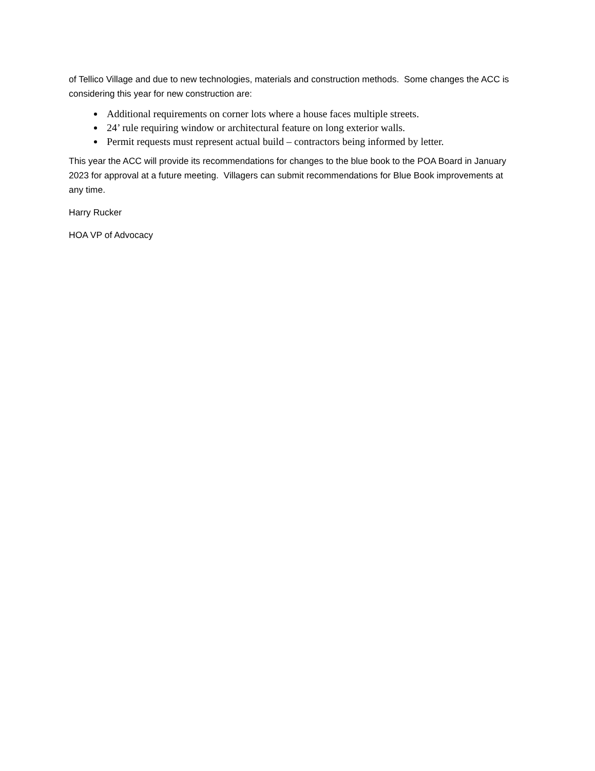of Tellico Village and due to new technologies, materials and construction methods. Some changes the ACC is considering this year for new construction are:
Additional requirements on corner lots where a house faces multiple streets.
24’ rule requiring window or architectural feature on long exterior walls.
Permit requests must represent actual build – contractors being informed by letter.
This year the ACC will provide its recommendations for changes to the blue book to the POA Board in January 2023 for approval at a future meeting. Villagers can submit recommendations for Blue Book improvements at any time.
Harry Rucker
HOA VP of Advocacy